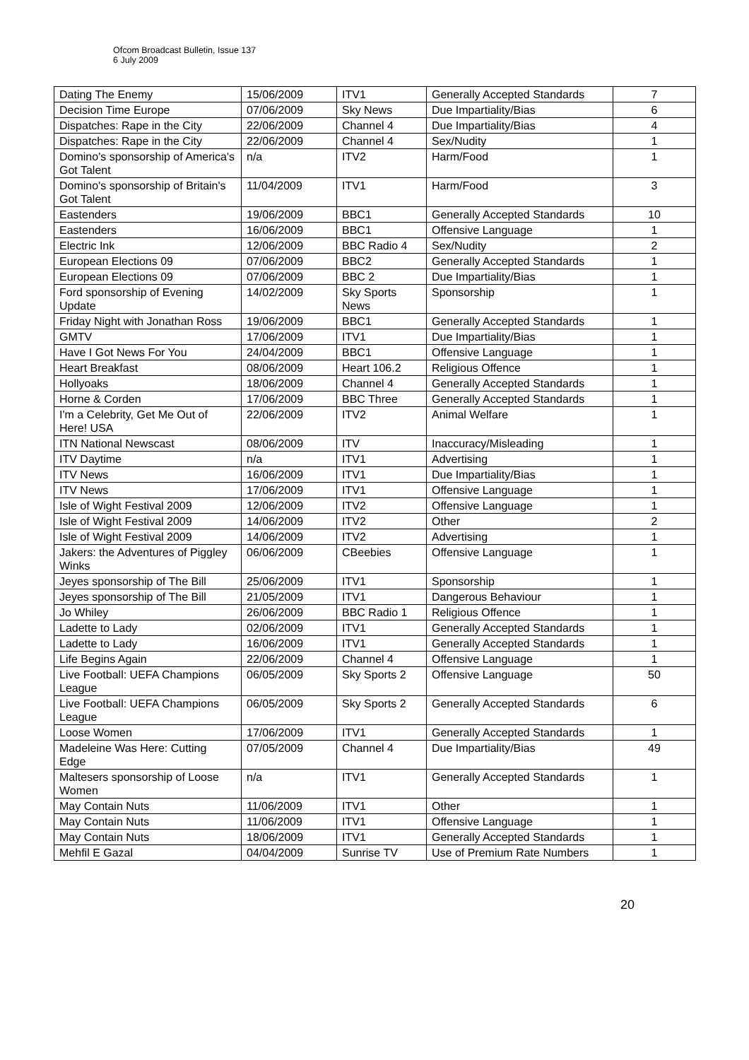Ofcom Broadcast Bulletin, Issue 137
6 July 2009
| Dating The Enemy | 15/06/2009 | ITV1 | Generally Accepted Standards | 7 |
| Decision Time Europe | 07/06/2009 | Sky News | Due Impartiality/Bias | 6 |
| Dispatches: Rape in the City | 22/06/2009 | Channel 4 | Due Impartiality/Bias | 4 |
| Dispatches: Rape in the City | 22/06/2009 | Channel 4 | Sex/Nudity | 1 |
| Domino's sponsorship of America's Got Talent | n/a | ITV2 | Harm/Food | 1 |
| Domino's sponsorship of Britain's Got Talent | 11/04/2009 | ITV1 | Harm/Food | 3 |
| Eastenders | 19/06/2009 | BBC1 | Generally Accepted Standards | 10 |
| Eastenders | 16/06/2009 | BBC1 | Offensive Language | 1 |
| Electric Ink | 12/06/2009 | BBC Radio 4 | Sex/Nudity | 2 |
| European Elections 09 | 07/06/2009 | BBC2 | Generally Accepted Standards | 1 |
| European Elections 09 | 07/06/2009 | BBC 2 | Due Impartiality/Bias | 1 |
| Ford sponsorship of Evening Update | 14/02/2009 | Sky Sports News | Sponsorship | 1 |
| Friday Night with Jonathan Ross | 19/06/2009 | BBC1 | Generally Accepted Standards | 1 |
| GMTV | 17/06/2009 | ITV1 | Due Impartiality/Bias | 1 |
| Have I Got News For You | 24/04/2009 | BBC1 | Offensive Language | 1 |
| Heart Breakfast | 08/06/2009 | Heart 106.2 | Religious Offence | 1 |
| Hollyoaks | 18/06/2009 | Channel 4 | Generally Accepted Standards | 1 |
| Horne & Corden | 17/06/2009 | BBC Three | Generally Accepted Standards | 1 |
| I'm a Celebrity, Get Me Out of Here! USA | 22/06/2009 | ITV2 | Animal Welfare | 1 |
| ITN National Newscast | 08/06/2009 | ITV | Inaccuracy/Misleading | 1 |
| ITV Daytime | n/a | ITV1 | Advertising | 1 |
| ITV News | 16/06/2009 | ITV1 | Due Impartiality/Bias | 1 |
| ITV News | 17/06/2009 | ITV1 | Offensive Language | 1 |
| Isle of Wight Festival 2009 | 12/06/2009 | ITV2 | Offensive Language | 1 |
| Isle of Wight Festival 2009 | 14/06/2009 | ITV2 | Other | 2 |
| Isle of Wight Festival 2009 | 14/06/2009 | ITV2 | Advertising | 1 |
| Jakers: the Adventures of Piggley Winks | 06/06/2009 | CBeebies | Offensive Language | 1 |
| Jeyes sponsorship of The Bill | 25/06/2009 | ITV1 | Sponsorship | 1 |
| Jeyes sponsorship of The Bill | 21/05/2009 | ITV1 | Dangerous Behaviour | 1 |
| Jo Whiley | 26/06/2009 | BBC Radio 1 | Religious Offence | 1 |
| Ladette to Lady | 02/06/2009 | ITV1 | Generally Accepted Standards | 1 |
| Ladette to Lady | 16/06/2009 | ITV1 | Generally Accepted Standards | 1 |
| Life Begins Again | 22/06/2009 | Channel 4 | Offensive Language | 1 |
| Live Football: UEFA Champions League | 06/05/2009 | Sky Sports 2 | Offensive Language | 50 |
| Live Football: UEFA Champions League | 06/05/2009 | Sky Sports 2 | Generally Accepted Standards | 6 |
| Loose Women | 17/06/2009 | ITV1 | Generally Accepted Standards | 1 |
| Madeleine Was Here: Cutting Edge | 07/05/2009 | Channel 4 | Due Impartiality/Bias | 49 |
| Maltesers sponsorship of Loose Women | n/a | ITV1 | Generally Accepted Standards | 1 |
| May Contain Nuts | 11/06/2009 | ITV1 | Other | 1 |
| May Contain Nuts | 11/06/2009 | ITV1 | Offensive Language | 1 |
| May Contain Nuts | 18/06/2009 | ITV1 | Generally Accepted Standards | 1 |
| Mehfil E Gazal | 04/04/2009 | Sunrise TV | Use of Premium Rate Numbers | 1 |
20